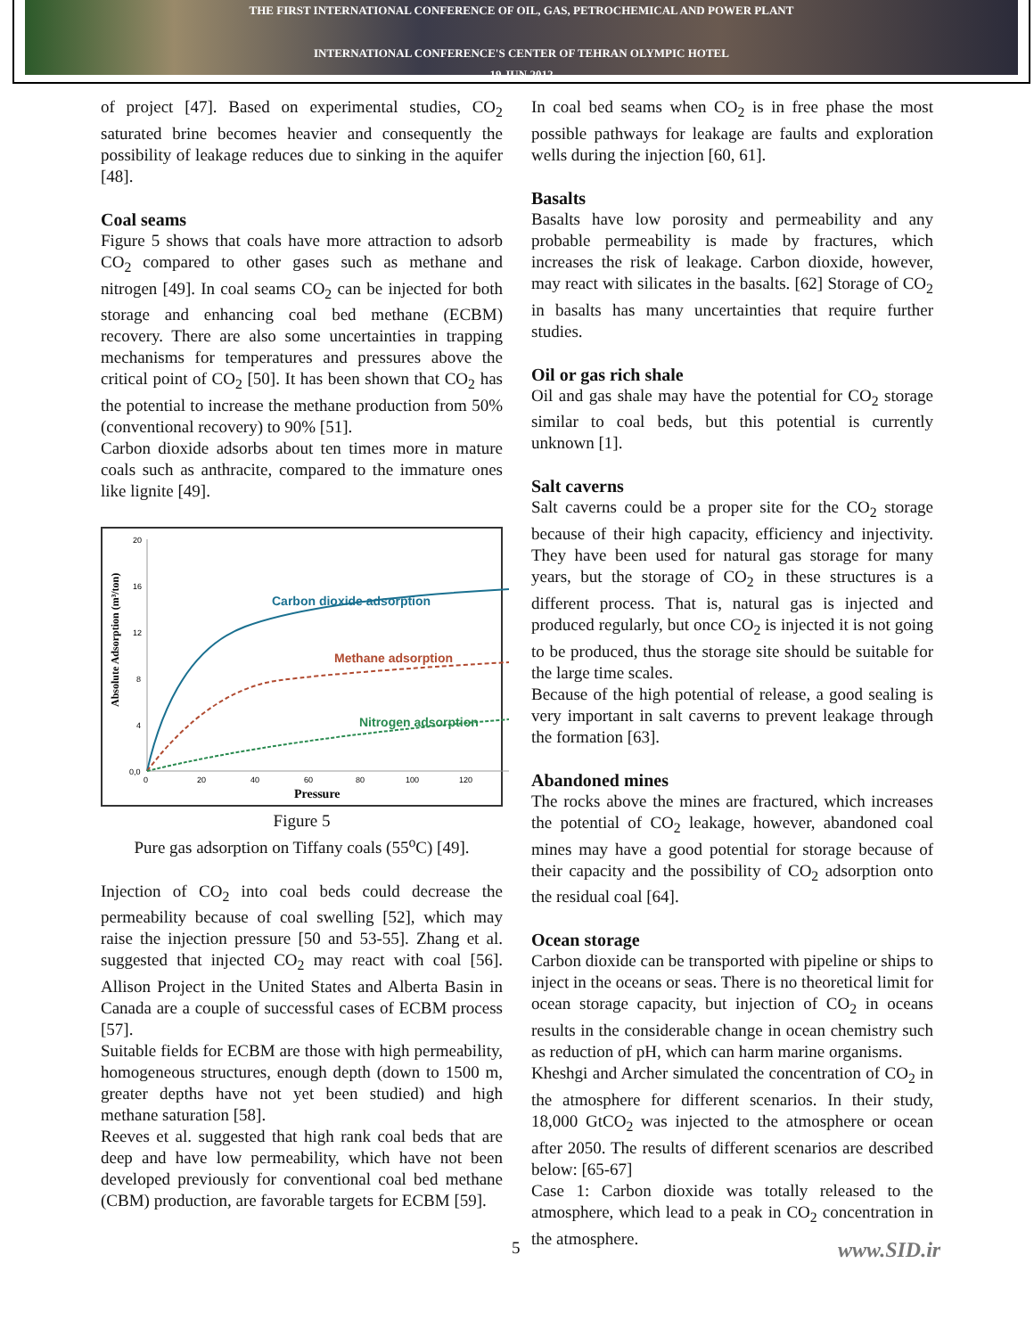THE FIRST INTERNATIONAL CONFERENCE OF OIL, GAS, PETROCHEMICAL AND POWER PLANT
INTERNATIONAL CONFERENCE'S CENTER OF TEHRAN OLYMPIC HOTEL
19 JUN 2012
of project [47]. Based on experimental studies, CO<sub>2</sub> saturated brine becomes heavier and consequently the possibility of leakage reduces due to sinking in the aquifer [48].
Coal seams
Figure 5 shows that coals have more attraction to adsorb CO<sub>2</sub> compared to other gases such as methane and nitrogen [49]. In coal seams CO<sub>2</sub> can be injected for both storage and enhancing coal bed methane (ECBM) recovery. There are also some uncertainties in trapping mechanisms for temperatures and pressures above the critical point of CO<sub>2</sub> [50]. It has been shown that CO<sub>2</sub> has the potential to increase the methane production from 50% (conventional recovery) to 90% [51].
Carbon dioxide adsorbs about ten times more in mature coals such as anthracite, compared to the immature ones like lignite [49].
Absolute Adsorption (m³/ton)
20
16
12
8
4
0,0
0
20
40
60
80
100
120
Pressure
Carbon dioxide adsorption
Methane adsorption
Nitrogen adsorption
Figure 5
Pure gas adsorption on Tiffany coals (55<sup>o</sup>C) [49].
Injection of CO<sub>2</sub> into coal beds could decrease the permeability because of coal swelling [52], which may raise the injection pressure [50 and 53-55]. Zhang et al. suggested that injected CO<sub>2</sub> may react with coal [56]. Allison Project in the United States and Alberta Basin in Canada are a couple of successful cases of ECBM process [57].
Suitable fields for ECBM are those with high permeability, homogeneous structures, enough depth (down to 1500 m, greater depths have not yet been studied) and high methane saturation [58].
Reeves et al. suggested that high rank coal beds that are deep and have low permeability, which have not been developed previously for conventional coal bed methane (CBM) production, are favorable targets for ECBM [59].
In coal bed seams when CO<sub>2</sub> is in free phase the most possible pathways for leakage are faults and exploration wells during the injection [60, 61].
Basalts
Basalts have low porosity and permeability and any probable permeability is made by fractures, which increases the risk of leakage. Carbon dioxide, however, may react with silicates in the basalts. [62] Storage of CO<sub>2</sub> in basalts has many uncertainties that require further studies.
Oil or gas rich shale
Oil and gas shale may have the potential for CO<sub>2</sub> storage similar to coal beds, but this potential is currently unknown [1].
Salt caverns
Salt caverns could be a proper site for the CO<sub>2</sub> storage because of their high capacity, efficiency and injectivity. They have been used for natural gas storage for many years, but the storage of CO<sub>2</sub> in these structures is a different process. That is, natural gas is injected and produced regularly, but once CO<sub>2</sub> is injected it is not going to be produced, thus the storage site should be suitable for the large time scales.
Because of the high potential of release, a good sealing is very important in salt caverns to prevent leakage through the formation [63].
Abandoned mines
The rocks above the mines are fractured, which increases the potential of CO<sub>2</sub> leakage, however, abandoned coal mines may have a good potential for storage because of their capacity and the possibility of CO<sub>2</sub> adsorption onto the residual coal [64].
Ocean storage
Carbon dioxide can be transported with pipeline or ships to inject in the oceans or seas. There is no theoretical limit for ocean storage capacity, but injection of CO<sub>2</sub> in oceans results in the considerable change in ocean chemistry such as reduction of pH, which can harm marine organisms.
Kheshgi and Archer simulated the concentration of CO<sub>2</sub> in the atmosphere for different scenarios. In their study, 18,000 GtCO<sub>2</sub> was injected to the atmosphere or ocean after 2050. The results of different scenarios are described below: [65-67]
Case 1: Carbon dioxide was totally released to the atmosphere, which lead to a peak in CO<sub>2</sub> concentration in the atmosphere.
5 www.SID.ir